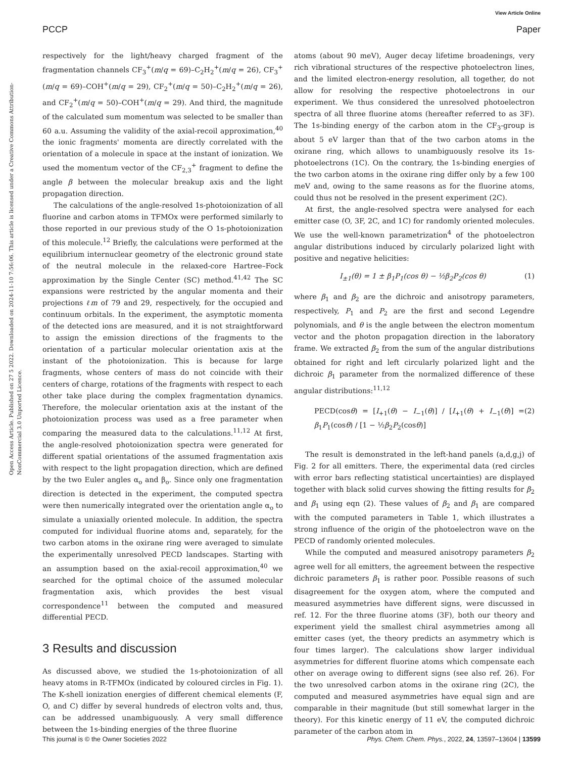View Article Online
PCCP Paper
Open Access Article. Published on 27 5 2022. Downloaded on 2024-11-10 7:56:06. This article is licensed under a Creative Commons Attribution-NonCommercial 3.0 Unported Licence.
respectively for the light/heavy charged fragment of the fragmentation channels CF<sub>3</sub><sup>+</sup>(m/q = 69)–C<sub>2</sub>H<sub>2</sub><sup>+</sup>(m/q = 26), CF<sub>3</sub><sup>+</sup>(m/q = 69)–COH<sup>+</sup>(m/q = 29), CF<sub>2</sub><sup>+</sup>(m/q = 50)–C<sub>2</sub>H<sub>2</sub><sup>+</sup>(m/q = 26), and CF<sub>2</sub><sup>+</sup>(m/q = 50)–COH<sup>+</sup>(m/q = 29). And third, the magnitude of the calculated sum momentum was selected to be smaller than 60 a.u. Assuming the validity of the axial-recoil approximation,<sup>40</sup> the ionic fragments' momenta are directly correlated with the orientation of a molecule in space at the instant of ionization. We used the momentum vector of the CF<sub>2,3</sub><sup>+</sup> fragment to define the angle β between the molecular breakup axis and the light propagation direction.
The calculations of the angle-resolved 1s-photoionization of all fluorine and carbon atoms in TFMOx were performed similarly to those reported in our previous study of the O 1s-photoionization of this molecule.<sup>12</sup> Briefly, the calculations were performed at the equilibrium internuclear geometry of the electronic ground state of the neutral molecule in the relaxed-core Hartree–Fock approximation by the Single Center (SC) method.<sup>41,42</sup> The SC expansions were restricted by the angular momenta and their projections ℓm of 79 and 29, respectively, for the occupied and continuum orbitals. In the experiment, the asymptotic momenta of the detected ions are measured, and it is not straightforward to assign the emission directions of the fragments to the orientation of a particular molecular orientation axis at the instant of the photoionization. This is because for large fragments, whose centers of mass do not coincide with their centers of charge, rotations of the fragments with respect to each other take place during the complex fragmentation dynamics. Therefore, the molecular orientation axis at the instant of the photoionization process was used as a free parameter when comparing the measured data to the calculations.<sup>11,12</sup> At first, the angle-resolved photoionization spectra were generated for different spatial orientations of the assumed fragmentation axis with respect to the light propagation direction, which are defined by the two Euler angles α<sub>o</sub> and β<sub>o</sub>. Since only one fragmentation direction is detected in the experiment, the computed spectra were then numerically integrated over the orientation angle α<sub>o</sub> to simulate a uniaxially oriented molecule. In addition, the spectra computed for individual fluorine atoms and, separately, for the two carbon atoms in the oxirane ring were averaged to simulate the experimentally unresolved PECD landscapes. Starting with an assumption based on the axial-recoil approximation,<sup>40</sup> we searched for the optimal choice of the assumed molecular fragmentation axis, which provides the best visual correspondence<sup>11</sup> between the computed and measured differential PECD.
3 Results and discussion
As discussed above, we studied the 1s-photoionization of all heavy atoms in R-TFMOx (indicated by coloured circles in Fig. 1). The K-shell ionization energies of different chemical elements (F, O, and C) differ by several hundreds of electron volts and, thus, can be addressed unambiguously. A very small difference between the 1s-binding energies of the three fluorine
atoms (about 90 meV), Auger decay lifetime broadenings, very rich vibrational structures of the respective photoelectron lines, and the limited electron-energy resolution, all together, do not allow for resolving the respective photoelectrons in our experiment. We thus considered the unresolved photoelectron spectra of all three fluorine atoms (hereafter referred to as 3F). The 1s-binding energy of the carbon atom in the CF<sub>3</sub>-group is about 5 eV larger than that of the two carbon atoms in the oxirane ring, which allows to unambiguously resolve its 1s-photoelectrons (1C). On the contrary, the 1s-binding energies of the two carbon atoms in the oxirane ring differ only by a few 100 meV and, owing to the same reasons as for the fluorine atoms, could thus not be resolved in the present experiment (2C).
At first, the angle-resolved spectra were analysed for each emitter case (O, 3F, 2C, and 1C) for randomly oriented molecules. We use the well-known parametrization<sup>4</sup> of the photoelectron angular distributions induced by circularly polarized light with positive and negative helicities:
I<sub>±1</sub>(θ) = 1 ± β<sub>1</sub>P<sub>1</sub>(cos θ) − ½β<sub>2</sub>P<sub>2</sub>(cos θ) (1)
where β<sub>1</sub> and β<sub>2</sub> are the dichroic and anisotropy parameters, respectively, P<sub>1</sub> and P<sub>2</sub> are the first and second Legendre polynomials, and θ is the angle between the electron momentum vector and the photon propagation direction in the laboratory frame. We extracted β<sub>2</sub> from the sum of the angular distributions obtained for right and left circularly polarized light and the dichroic β<sub>1</sub> parameter from the normalized difference of these angular distributions:<sup>11,12</sup>
PECD(cosθ) = [I<sub>+1</sub>(θ) − I<sub>−1</sub>(θ)] / [I<sub>+1</sub>(θ) + I<sub>−1</sub>(θ)] = β<sub>1</sub>P<sub>1</sub>(cosθ) / [1 − ½β<sub>2</sub>P<sub>2</sub>(cosθ)] (2)
The result is demonstrated in the left-hand panels (a,d,g,j) of Fig. 2 for all emitters. There, the experimental data (red circles with error bars reflecting statistical uncertainties) are displayed together with black solid curves showing the fitting results for β<sub>2</sub> and β<sub>1</sub> using eqn (2). These values of β<sub>2</sub> and β<sub>1</sub> are compared with the computed parameters in Table 1, which illustrates a strong influence of the origin of the photoelectron wave on the PECD of randomly oriented molecules.
While the computed and measured anisotropy parameters β<sub>2</sub> agree well for all emitters, the agreement between the respective dichroic parameters β<sub>1</sub> is rather poor. Possible reasons of such disagreement for the oxygen atom, where the computed and measured asymmetries have different signs, were discussed in ref. 12. For the three fluorine atoms (3F), both our theory and experiment yield the smallest chiral asymmetries among all emitter cases (yet, the theory predicts an asymmetry which is four times larger). The calculations show larger individual asymmetries for different fluorine atoms which compensate each other on average owing to different signs (see also ref. 26). For the two unresolved carbon atoms in the oxirane ring (2C), the computed and measured asymmetries have equal sign and are comparable in their magnitude (but still somewhat larger in the theory). For this kinetic energy of 11 eV, the computed dichroic parameter of the carbon atom in
This journal is © the Owner Societies 2022 Phys. Chem. Chem. Phys., 2022, 24, 13597–13604 | 13599